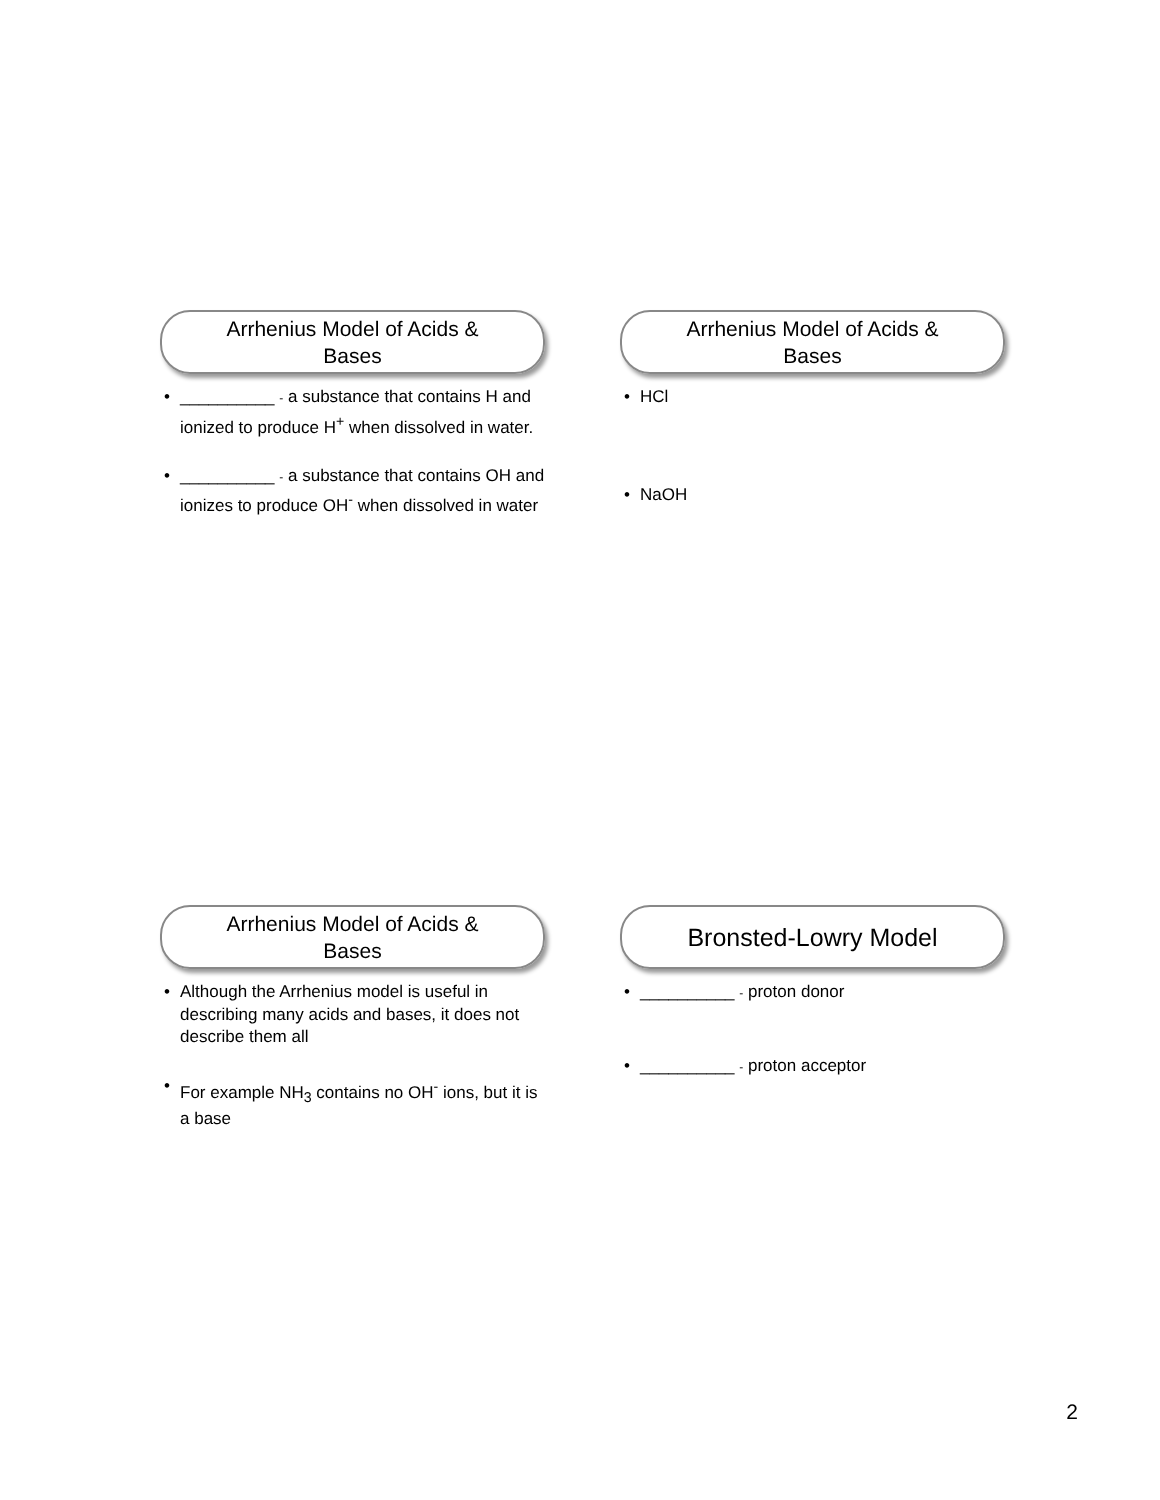Arrhenius Model of Acids &
Bases
__________ - a substance that contains H and ionized to produce H<sup>+</sup> when dissolved in water.
__________ - a substance that contains OH and ionizes to produce OH<sup>-</sup> when dissolved in water
Arrhenius Model of Acids &
Bases
HCl
NaOH
Arrhenius Model of Acids &
Bases
Although the Arrhenius model is useful in describing many acids and bases, it does not describe them all
For example NH<sub>3</sub> contains no OH<sup>-</sup> ions, but it is a base
Bronsted-Lowry Model
__________ - proton donor
__________ - proton acceptor
2